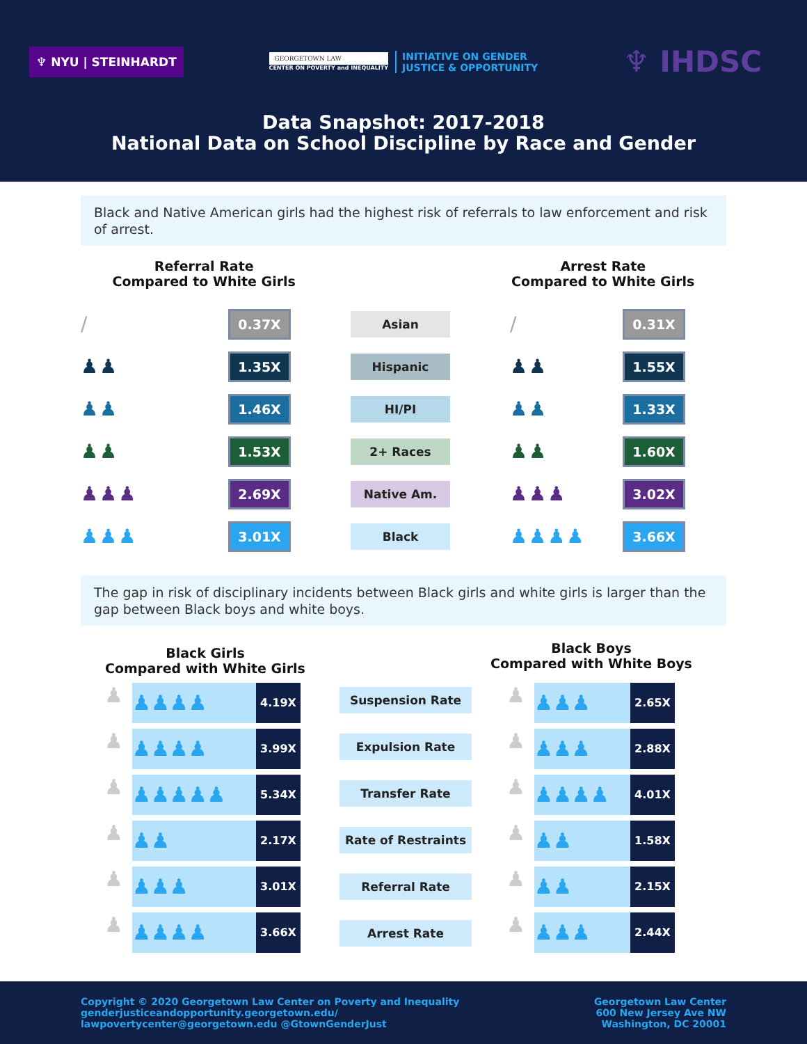♆ NYU | STEINHARDT
GEORGETOWN LAW
CENTER ON POVERTY and INEQUALITY
INITIATIVE ON GENDER
JUSTICE & OPPORTUNITY
♆ IHDSC
Data Snapshot: 2017-2018
National Data on School Discipline by Race and Gender
Black and Native American girls had the highest risk of referrals to law enforcement and risk of arrest.
Referral Rate
Compared to White Girls
Arrest Rate
Compared to White Girls
/
0.37X Asian
/
0.31X
♟♟
1.35X Hispanic
♟♟
1.55X
♟♟
1.46X HI/PI
♟♟
1.33X
♟♟
1.53X 2+ Races
♟♟
1.60X
♟♟♟
2.69X Native Am.
♟♟♟
3.02X
♟♟♟
3.01X Black
♟♟♟♟
3.66X
The gap in risk of disciplinary incidents between Black girls and white girls is larger than the gap between Black boys and white boys.
Black Girls
Compared with White Girls
Black Boys
Compared with White Boys
♟
♟♟♟♟
4.19X
♟
♟♟♟♟
3.99X
♟
♟♟♟♟♟
5.34X
♟
♟♟
2.17X
♟
♟♟♟
3.01X
♟
♟♟♟♟
3.66X
Suspension Rate
Expulsion Rate
Transfer Rate
Rate of Restraints
Referral Rate
Arrest Rate
♟
♟♟♟
2.65X
♟
♟♟♟
2.88X
♟
♟♟♟♟
4.01X
♟
♟♟
1.58X
♟
♟♟
2.15X
♟
♟♟♟
2.44X
Copyright © 2020 Georgetown Law Center on Poverty and Inequality
genderjusticeandopportunity.georgetown.edu/
lawpovertycenter@georgetown.edu @GtownGenderJust
Georgetown Law Center
600 New Jersey Ave NW
Washington, DC 20001